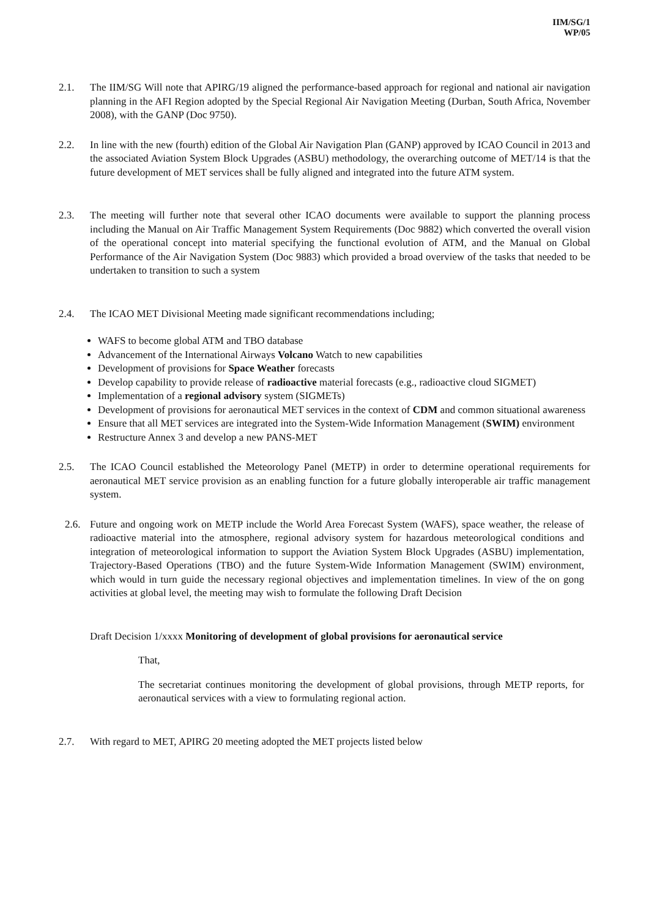IIM/SG/1
WP/05
2.1. The IIM/SG Will note that APIRG/19 aligned the performance-based approach for regional and national air navigation planning in the AFI Region adopted by the Special Regional Air Navigation Meeting (Durban, South Africa, November 2008), with the GANP (Doc 9750).
2.2. In line with the new (fourth) edition of the Global Air Navigation Plan (GANP) approved by ICAO Council in 2013 and the associated Aviation System Block Upgrades (ASBU) methodology, the overarching outcome of MET/14 is that the future development of MET services shall be fully aligned and integrated into the future ATM system.
2.3. The meeting will further note that several other ICAO documents were available to support the planning process including the Manual on Air Traffic Management System Requirements (Doc 9882) which converted the overall vision of the operational concept into material specifying the functional evolution of ATM, and the Manual on Global Performance of the Air Navigation System (Doc 9883) which provided a broad overview of the tasks that needed to be undertaken to transition to such a system
2.4. The ICAO MET Divisional Meeting made significant recommendations including;
WAFS to become global ATM and TBO database
Advancement of the International Airways Volcano Watch to new capabilities
Development of provisions for Space Weather forecasts
Develop capability to provide release of radioactive material forecasts (e.g., radioactive cloud SIGMET)
Implementation of a regional advisory system (SIGMETs)
Development of provisions for aeronautical MET services in the context of CDM and common situational awareness
Ensure that all MET services are integrated into the System-Wide Information Management (SWIM) environment
Restructure Annex 3 and develop a new PANS-MET
2.5. The ICAO Council established the Meteorology Panel (METP) in order to determine operational requirements for aeronautical MET service provision as an enabling function for a future globally interoperable air traffic management system.
2.6. Future and ongoing work on METP include the World Area Forecast System (WAFS), space weather, the release of radioactive material into the atmosphere, regional advisory system for hazardous meteorological conditions and integration of meteorological information to support the Aviation System Block Upgrades (ASBU) implementation, Trajectory-Based Operations (TBO) and the future System-Wide Information Management (SWIM) environment, which would in turn guide the necessary regional objectives and implementation timelines. In view of the on gong activities at global level, the meeting may wish to formulate the following Draft Decision
Draft Decision 1/xxxx Monitoring of development of global provisions for aeronautical service
That,
The secretariat continues monitoring the development of global provisions, through METP reports, for aeronautical services with a view to formulating regional action.
2.7. With regard to MET, APIRG 20 meeting adopted the MET projects listed below